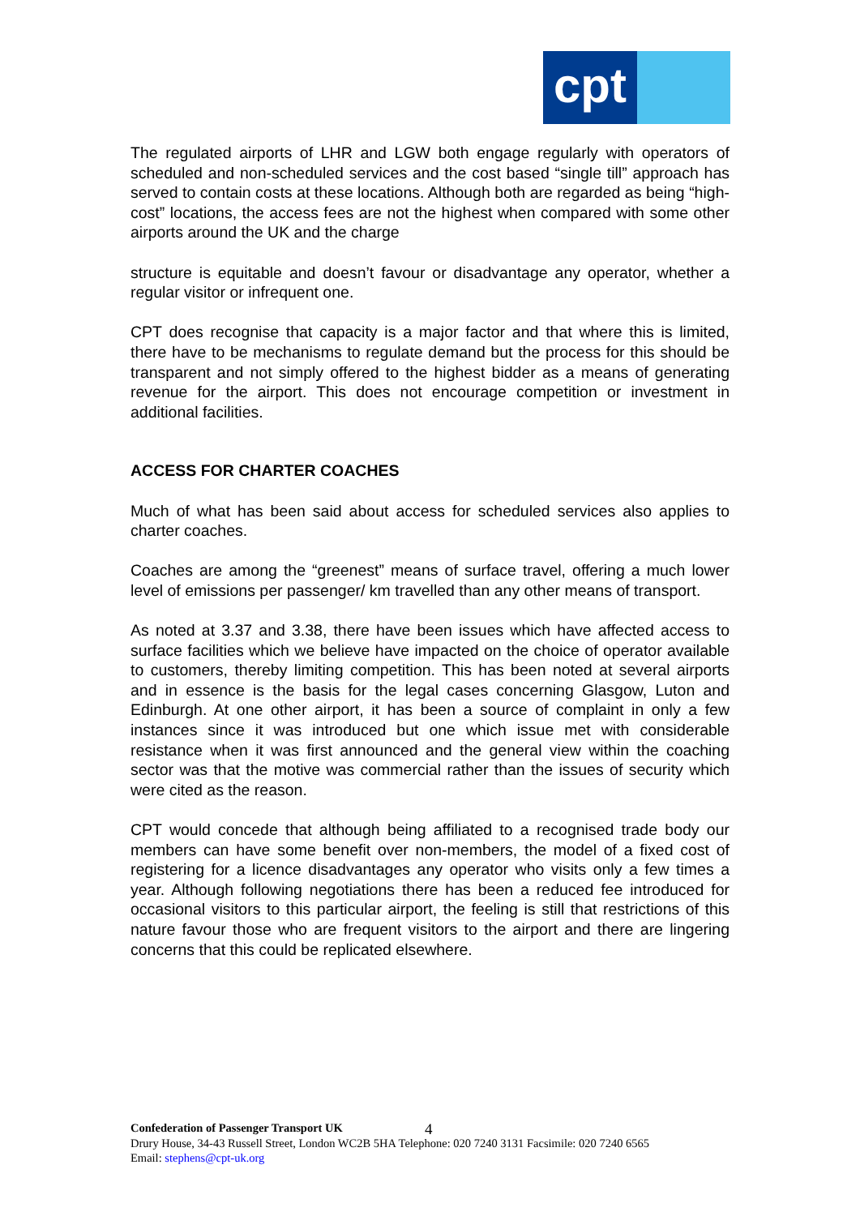cpt
The regulated airports of LHR and LGW both engage regularly with operators of scheduled and non-scheduled services and the cost based “single till” approach has served to contain costs at these locations. Although both are regarded as being “high-cost” locations, the access fees are not the highest when compared with some other airports around the UK and the charge
structure is equitable and doesn’t favour or disadvantage any operator, whether a regular visitor or infrequent one.
CPT does recognise that capacity is a major factor and that where this is limited, there have to be mechanisms to regulate demand but the process for this should be transparent and not simply offered to the highest bidder as a means of generating revenue for the airport. This does not encourage competition or investment in additional facilities.
ACCESS FOR CHARTER COACHES
Much of what has been said about access for scheduled services also applies to charter coaches.
Coaches are among the “greenest” means of surface travel, offering a much lower level of emissions per passenger/ km travelled than any other means of transport.
As noted at 3.37 and 3.38, there have been issues which have affected access to surface facilities which we believe have impacted on the choice of operator available to customers, thereby limiting competition. This has been noted at several airports and in essence is the basis for the legal cases concerning Glasgow, Luton and Edinburgh. At one other airport, it has been a source of complaint in only a few instances since it was introduced but one which issue met with considerable resistance when it was first announced and the general view within the coaching sector was that the motive was commercial rather than the issues of security which were cited as the reason.
CPT would concede that although being affiliated to a recognised trade body our members can have some benefit over non-members, the model of a fixed cost of registering for a licence disadvantages any operator who visits only a few times a year. Although following negotiations there has been a reduced fee introduced for occasional visitors to this particular airport, the feeling is still that restrictions of this nature favour those who are frequent visitors to the airport and there are lingering concerns that this could be replicated elsewhere.
Confederation of Passenger Transport UK
Drury House, 34-43 Russell Street, London WC2B 5HA Telephone: 020 7240 3131 Facsimile: 020 7240 6565
Email: stephens@cpt-uk.org
4